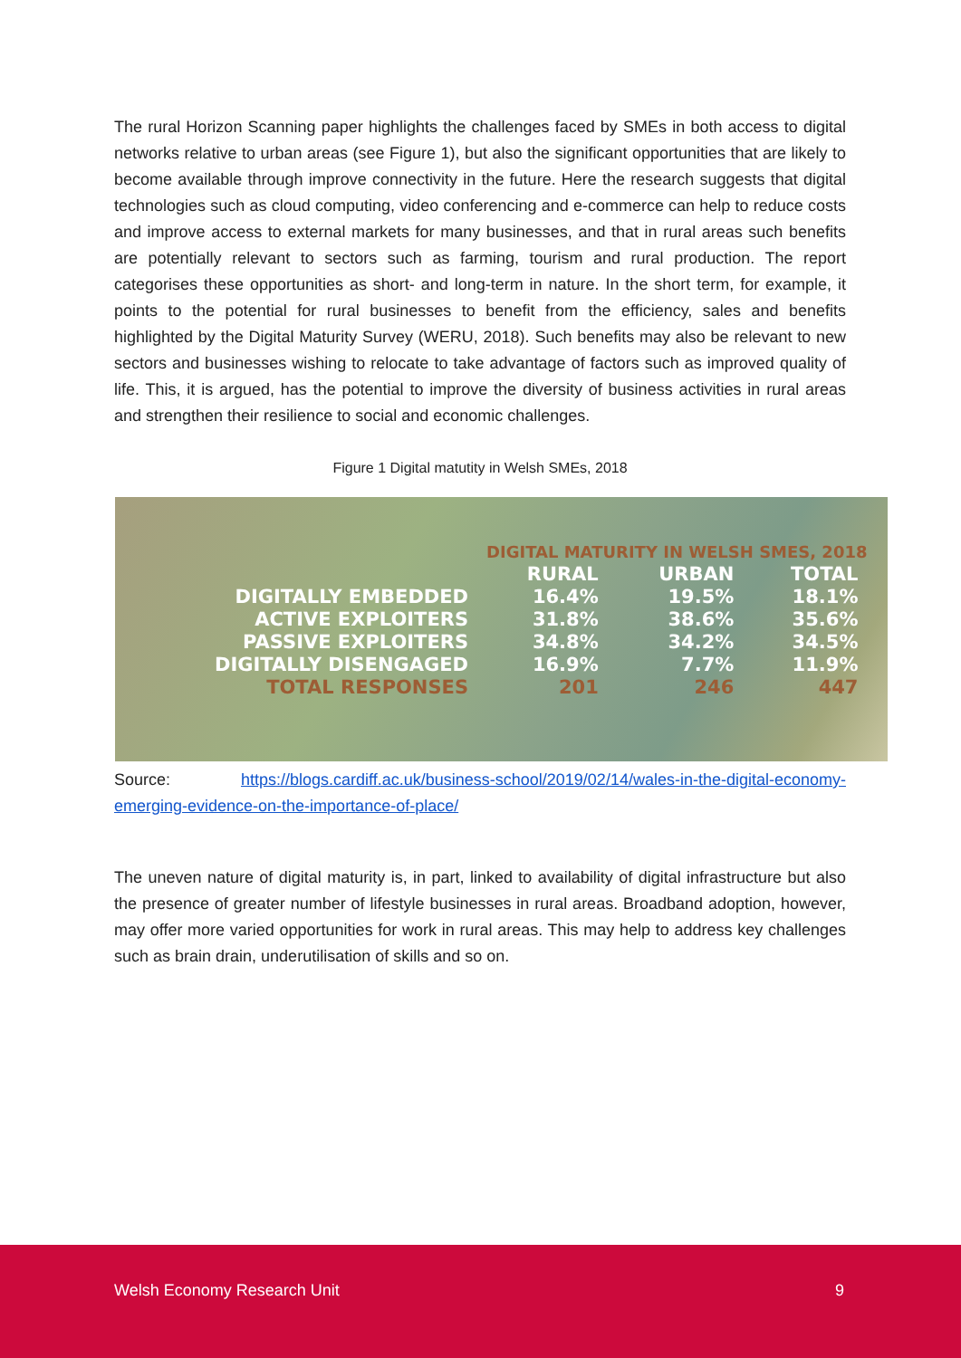The rural Horizon Scanning paper highlights the challenges faced by SMEs in both access to digital networks relative to urban areas (see Figure 1), but also the significant opportunities that are likely to become available through improve connectivity in the future. Here the research suggests that digital technologies such as cloud computing, video conferencing and e-commerce can help to reduce costs and improve access to external markets for many businesses, and that in rural areas such benefits are potentially relevant to sectors such as farming, tourism and rural production. The report categorises these opportunities as short- and long-term in nature. In the short term, for example, it points to the potential for rural businesses to benefit from the efficiency, sales and benefits highlighted by the Digital Maturity Survey (WERU, 2018). Such benefits may also be relevant to new sectors and businesses wishing to relocate to take advantage of factors such as improved quality of life. This, it is argued, has the potential to improve the diversity of business activities in rural areas and strengthen their resilience to social and economic challenges.
Figure 1 Digital matutity in Welsh SMEs, 2018
| | DIGITAL MATURITY IN WELSH SMES, 2018 | | |
| | RURAL | URBAN | TOTAL |
| DIGITALLY EMBEDDED | 16.4% | 19.5% | 18.1% |
| ACTIVE EXPLOITERS | 31.8% | 38.6% | 35.6% |
| PASSIVE EXPLOITERS | 34.8% | 34.2% | 34.5% |
| DIGITALLY DISENGAGED | 16.9% | 7.7% | 11.9% |
| TOTAL RESPONSES | 201 | 246 | 447 |
Source: https://blogs.cardiff.ac.uk/business-school/2019/02/14/wales-in-the-digital-economy-emerging-evidence-on-the-importance-of-place/
The uneven nature of digital maturity is, in part, linked to availability of digital infrastructure but also the presence of greater number of lifestyle businesses in rural areas. Broadband adoption, however, may offer more varied opportunities for work in rural areas. This may help to address key challenges such as brain drain, underutilisation of skills and so on.
Welsh Economy Research Unit 9